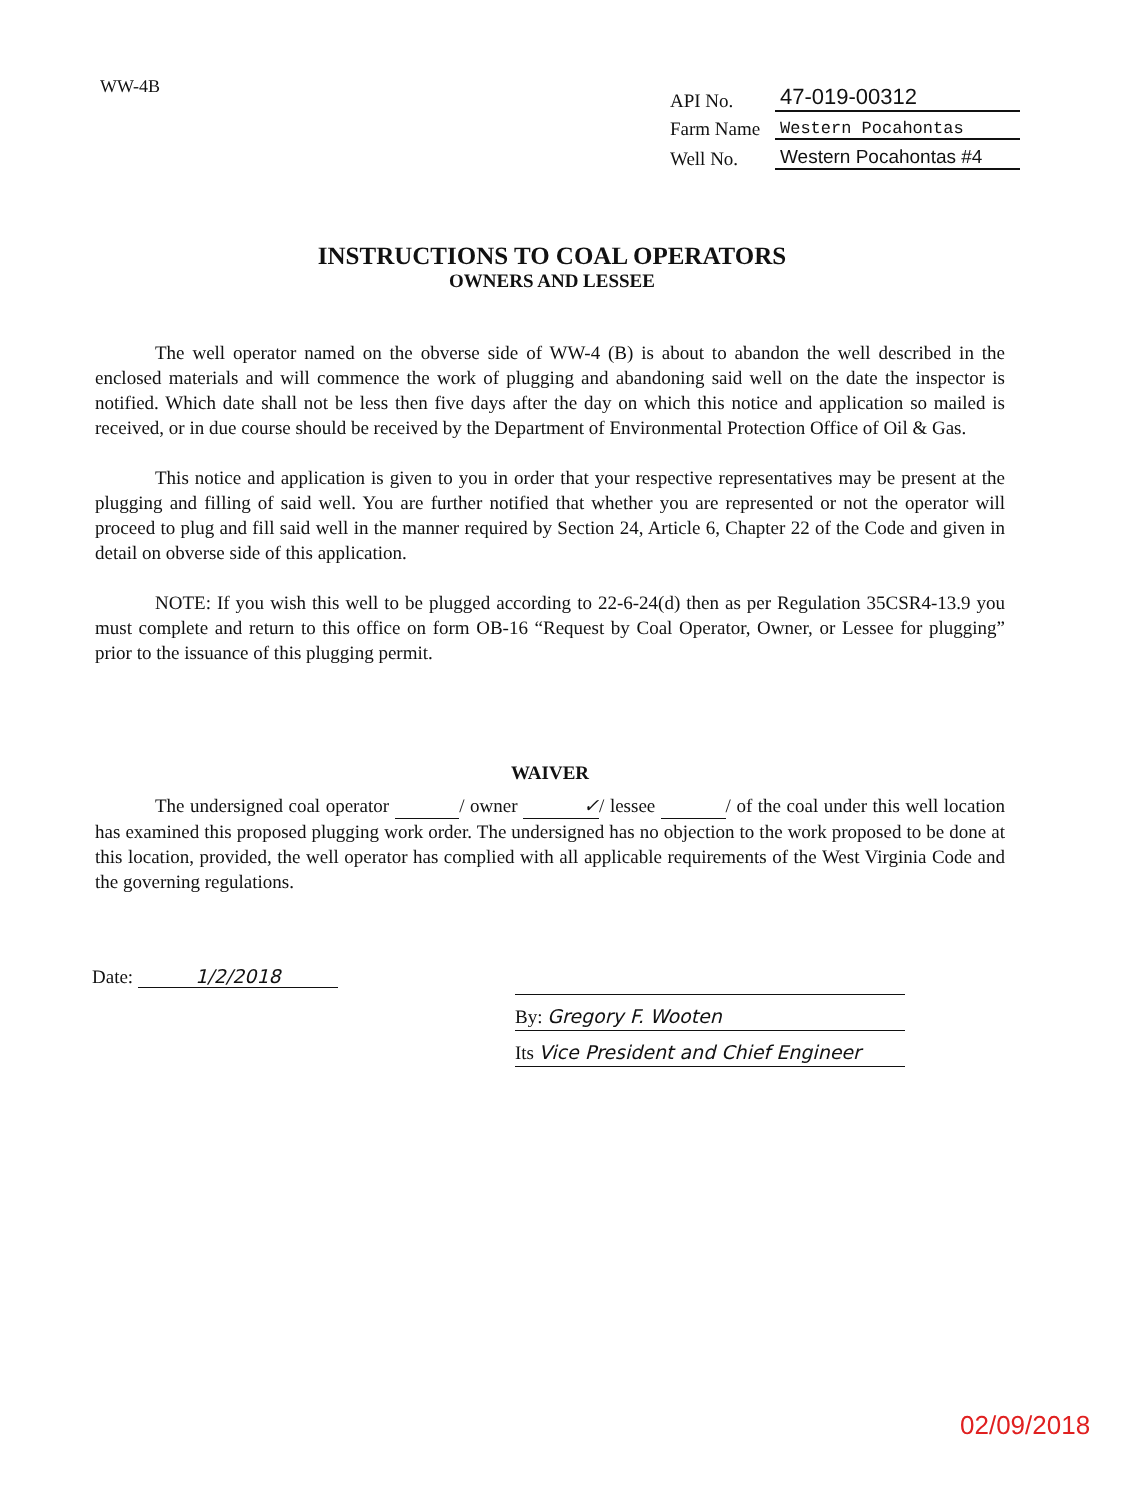WW-4B
API No. 47-019-00312
Farm Name Western Pocahontas
Well No. Western Pocahontas #4
INSTRUCTIONS TO COAL OPERATORS
OWNERS AND LESSEE
The well operator named on the obverse side of WW-4 (B) is about to abandon the well described in the enclosed materials and will commence the work of plugging and abandoning said well on the date the inspector is notified. Which date shall not be less then five days after the day on which this notice and application so mailed is received, or in due course should be received by the Department of Environmental Protection Office of Oil & Gas.
This notice and application is given to you in order that your respective representatives may be present at the plugging and filling of said well. You are further notified that whether you are represented or not the operator will proceed to plug and fill said well in the manner required by Section 24, Article 6, Chapter 22 of the Code and given in detail on obverse side of this application.
NOTE: If you wish this well to be plugged according to 22-6-24(d) then as per Regulation 35CSR4-13.9 you must complete and return to this office on form OB-16 “Request by Coal Operator, Owner, or Lessee for plugging” prior to the issuance of this plugging permit.
WAIVER
The undersigned coal operator / owner ✓ / lessee / of the coal under this well location has examined this proposed plugging work order. The undersigned has no objection to the work proposed to be done at this location, provided, the well operator has complied with all applicable requirements of the West Virginia Code and the governing regulations.
Date: 1/2/2018
By: Gregory F. Wooten
Its Vice President and Chief Engineer
02/09/2018